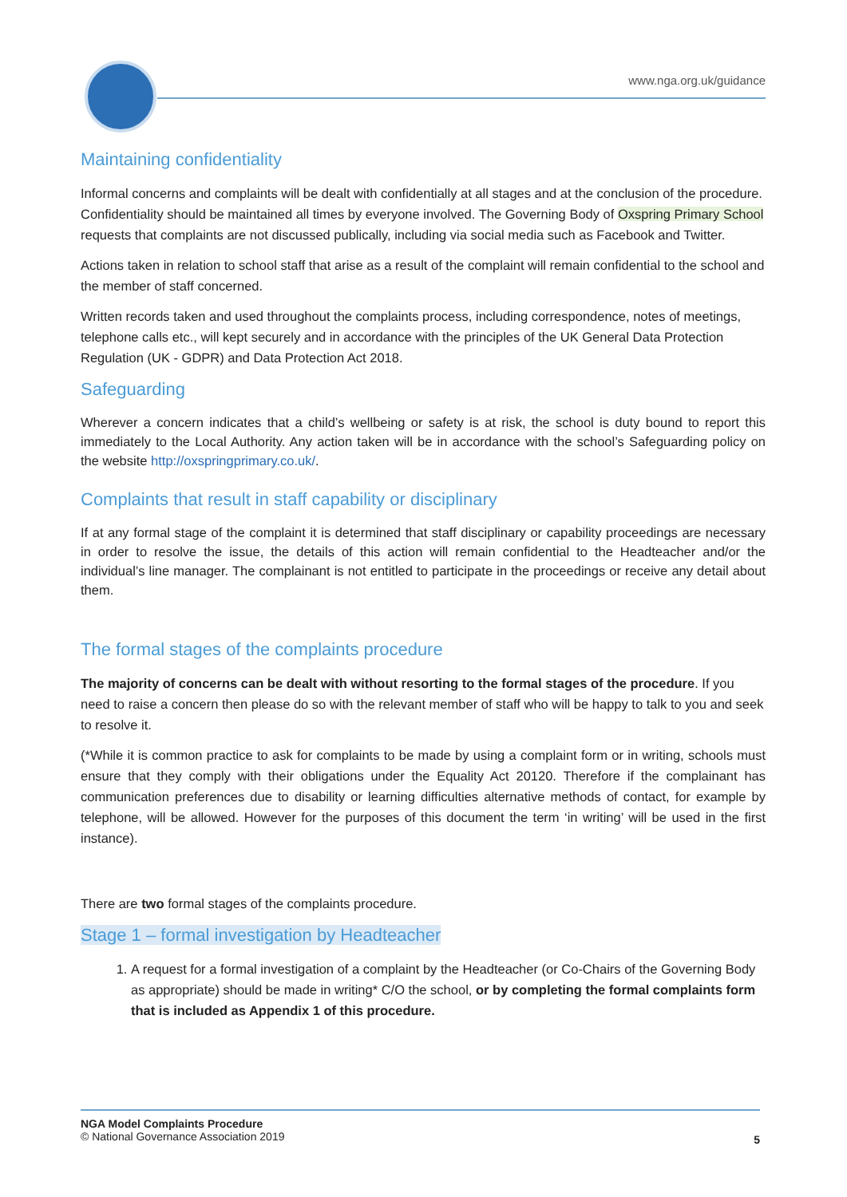www.nga.org.uk/guidance
Maintaining confidentiality
Informal concerns and complaints will be dealt with confidentially at all stages and at the conclusion of the procedure. Confidentiality should be maintained all times by everyone involved. The Governing Body of Oxspring Primary School requests that complaints are not discussed publically, including via social media such as Facebook and Twitter.
Actions taken in relation to school staff that arise as a result of the complaint will remain confidential to the school and the member of staff concerned.
Written records taken and used throughout the complaints process, including correspondence, notes of meetings, telephone calls etc., will kept securely and in accordance with the principles of the UK General Data Protection Regulation (UK - GDPR) and Data Protection Act 2018.
Safeguarding
Wherever a concern indicates that a child’s wellbeing or safety is at risk, the school is duty bound to report this immediately to the Local Authority. Any action taken will be in accordance with the school’s Safeguarding policy on the website http://oxspringprimary.co.uk/.
Complaints that result in staff capability or disciplinary
If at any formal stage of the complaint it is determined that staff disciplinary or capability proceedings are necessary in order to resolve the issue, the details of this action will remain confidential to the Headteacher and/or the individual’s line manager. The complainant is not entitled to participate in the proceedings or receive any detail about them.
The formal stages of the complaints procedure
The majority of concerns can be dealt with without resorting to the formal stages of the procedure. If you need to raise a concern then please do so with the relevant member of staff who will be happy to talk to you and seek to resolve it.
(*While it is common practice to ask for complaints to be made by using a complaint form or in writing, schools must ensure that they comply with their obligations under the Equality Act 20120. Therefore if the complainant has communication preferences due to disability or learning difficulties alternative methods of contact, for example by telephone, will be allowed. However for the purposes of this document the term ‘in writing’ will be used in the first instance).
There are two formal stages of the complaints procedure.
Stage 1 – formal investigation by Headteacher
1. A request for a formal investigation of a complaint by the Headteacher (or Co-Chairs of the Governing Body as appropriate) should be made in writing* C/O the school, or by completing the formal complaints form that is included as Appendix 1 of this procedure.
NGA Model Complaints Procedure
© National Governance Association 2019
5